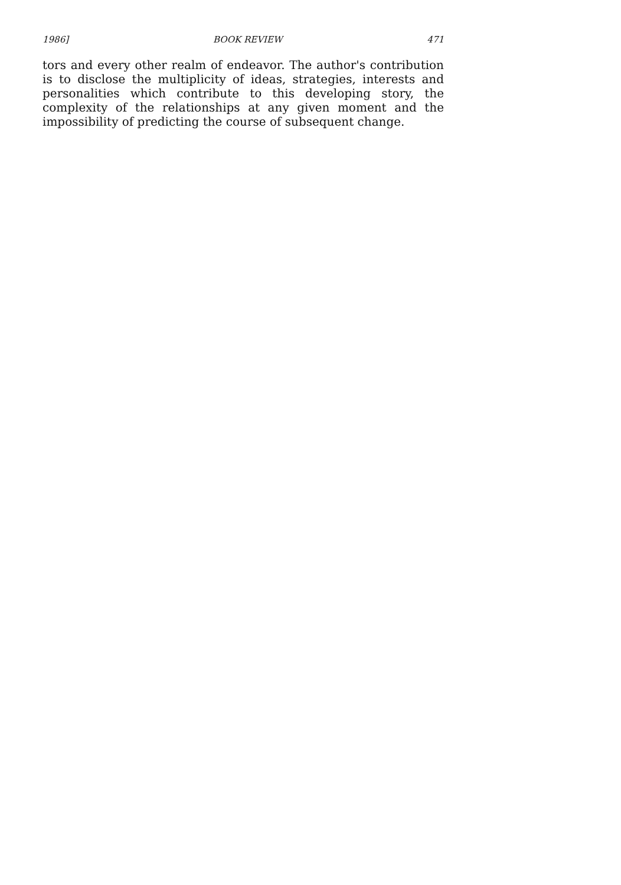1986] BOOK REVIEW 471
tors and every other realm of endeavor. The author's contribution is to disclose the multiplicity of ideas, strategies, interests and personalities which contribute to this developing story, the complexity of the relationships at any given moment and the impossibility of predicting the course of subsequent change.